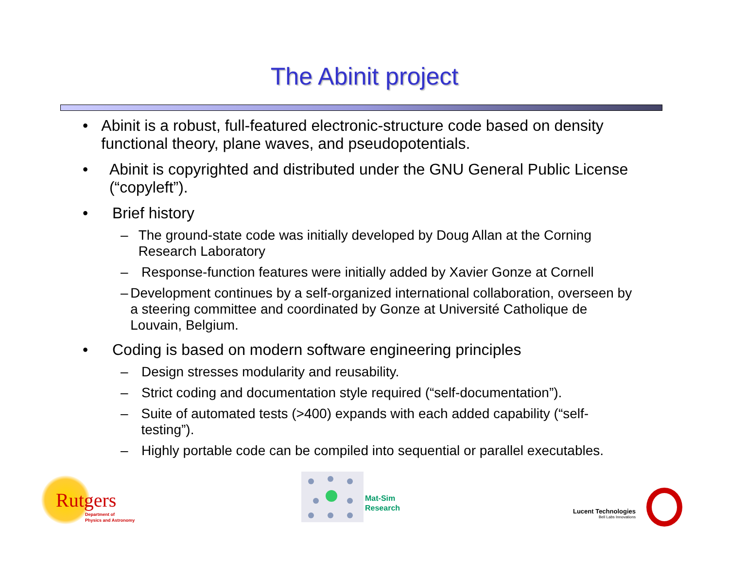The Abinit project
• Abinit is a robust, full-featured electronic-structure code based on density functional theory, plane waves, and pseudopotentials.
• Abinit is copyrighted and distributed under the GNU General Public License (“copyleft”).
• Brief history
– The ground-state code was initially developed by Doug Allan at the Corning Research Laboratory
– Response-function features were initially added by Xavier Gonze at Cornell
– Development continues by a self-organized international collaboration, overseen by a steering committee and coordinated by Gonze at Université Catholique de Louvain, Belgium.
• Coding is based on modern software engineering principles
– Design stresses modularity and reusability.
– Strict coding and documentation style required (“self-documentation”).
– Suite of automated tests (>400) expands with each added capability (“self-testing”).
– Highly portable code can be compiled into sequential or parallel executables.
Rutgers
Department of
Physics and Astronomy
Mat-Sim
Research
Lucent Technologies
Bell Labs Innovations